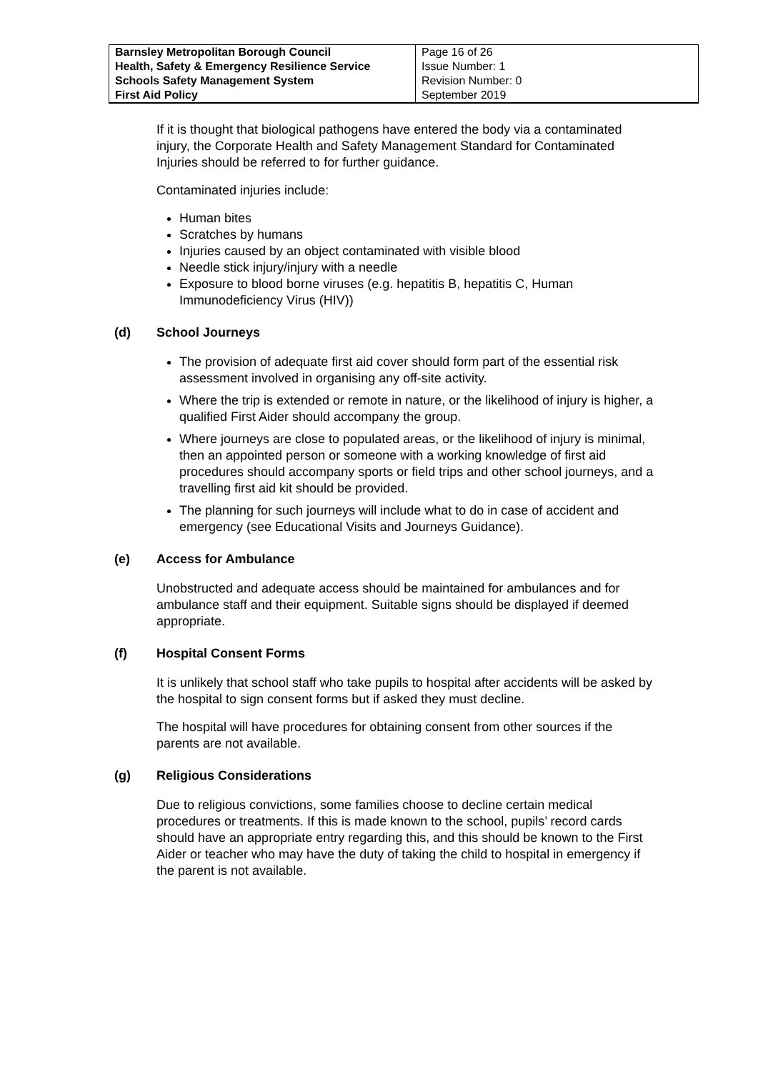| Barnsley Metropolitan Borough Council Health, Safety & Emergency Resilience Service Schools Safety Management System First Aid Policy | Page 16 of 26 Issue Number: 1 Revision Number: 0 September 2019 |
If it is thought that biological pathogens have entered the body via a contaminated injury, the Corporate Health and Safety Management Standard for Contaminated Injuries should be referred to for further guidance.
Contaminated injuries include:
Human bites
Scratches by humans
Injuries caused by an object contaminated with visible blood
Needle stick injury/injury with a needle
Exposure to blood borne viruses (e.g. hepatitis B, hepatitis C, Human Immunodeficiency Virus (HIV))
(d) School Journeys
The provision of adequate first aid cover should form part of the essential risk assessment involved in organising any off-site activity.
Where the trip is extended or remote in nature, or the likelihood of injury is higher, a qualified First Aider should accompany the group.
Where journeys are close to populated areas, or the likelihood of injury is minimal, then an appointed person or someone with a working knowledge of first aid procedures should accompany sports or field trips and other school journeys, and a travelling first aid kit should be provided.
The planning for such journeys will include what to do in case of accident and emergency (see Educational Visits and Journeys Guidance).
(e) Access for Ambulance
Unobstructed and adequate access should be maintained for ambulances and for ambulance staff and their equipment. Suitable signs should be displayed if deemed appropriate.
(f) Hospital Consent Forms
It is unlikely that school staff who take pupils to hospital after accidents will be asked by the hospital to sign consent forms but if asked they must decline.
The hospital will have procedures for obtaining consent from other sources if the parents are not available.
(g) Religious Considerations
Due to religious convictions, some families choose to decline certain medical procedures or treatments. If this is made known to the school, pupils’ record cards should have an appropriate entry regarding this, and this should be known to the First Aider or teacher who may have the duty of taking the child to hospital in emergency if the parent is not available.